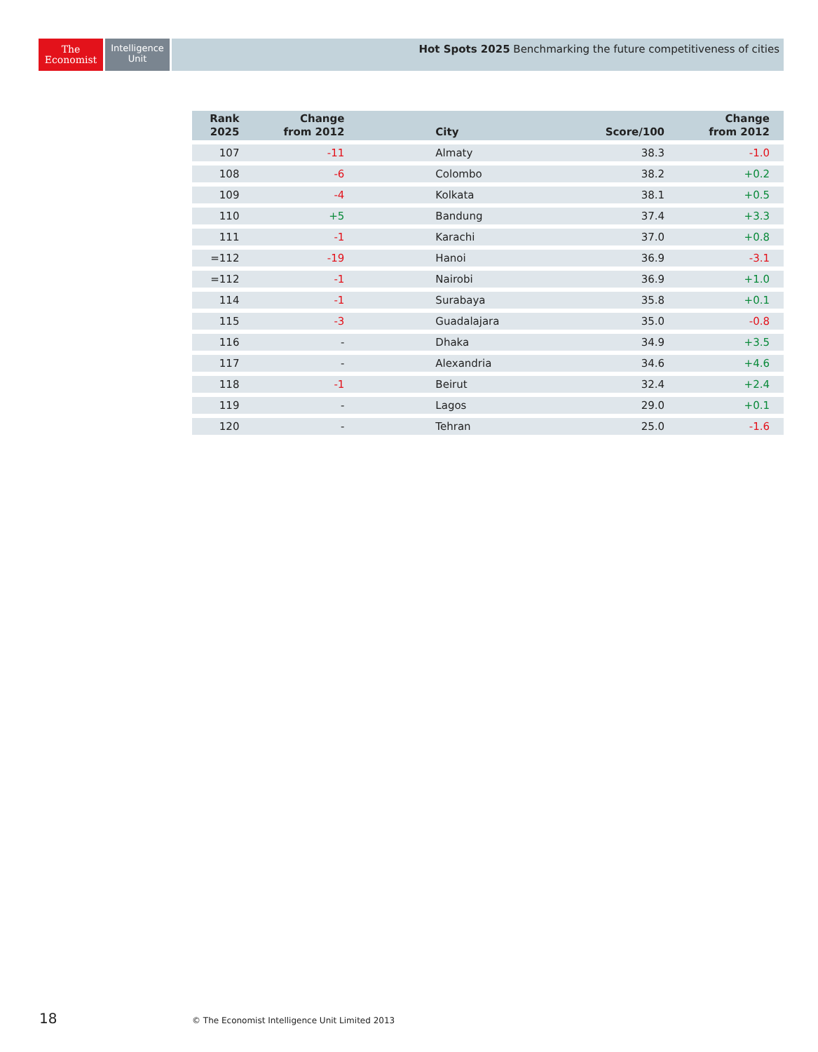The
Economist
Intelligence
Unit
Hot Spots 2025 Benchmarking the future competitiveness of cities
| Rank 2025 | Change from 2012 | City | Score/100 | Change from 2012 |
| --- | --- | --- | --- | --- |
| 107 | -11 | Almaty | 38.3 | -1.0 |
| 108 | -6 | Colombo | 38.2 | +0.2 |
| 109 | -4 | Kolkata | 38.1 | +0.5 |
| 110 | +5 | Bandung | 37.4 | +3.3 |
| 111 | -1 | Karachi | 37.0 | +0.8 |
| =112 | -19 | Hanoi | 36.9 | -3.1 |
| =112 | -1 | Nairobi | 36.9 | +1.0 |
| 114 | -1 | Surabaya | 35.8 | +0.1 |
| 115 | -3 | Guadalajara | 35.0 | -0.8 |
| 116 | - | Dhaka | 34.9 | +3.5 |
| 117 | - | Alexandria | 34.6 | +4.6 |
| 118 | -1 | Beirut | 32.4 | +2.4 |
| 119 | - | Lagos | 29.0 | +0.1 |
| 120 | - | Tehran | 25.0 | -1.6 |
18
© The Economist Intelligence Unit Limited 2013